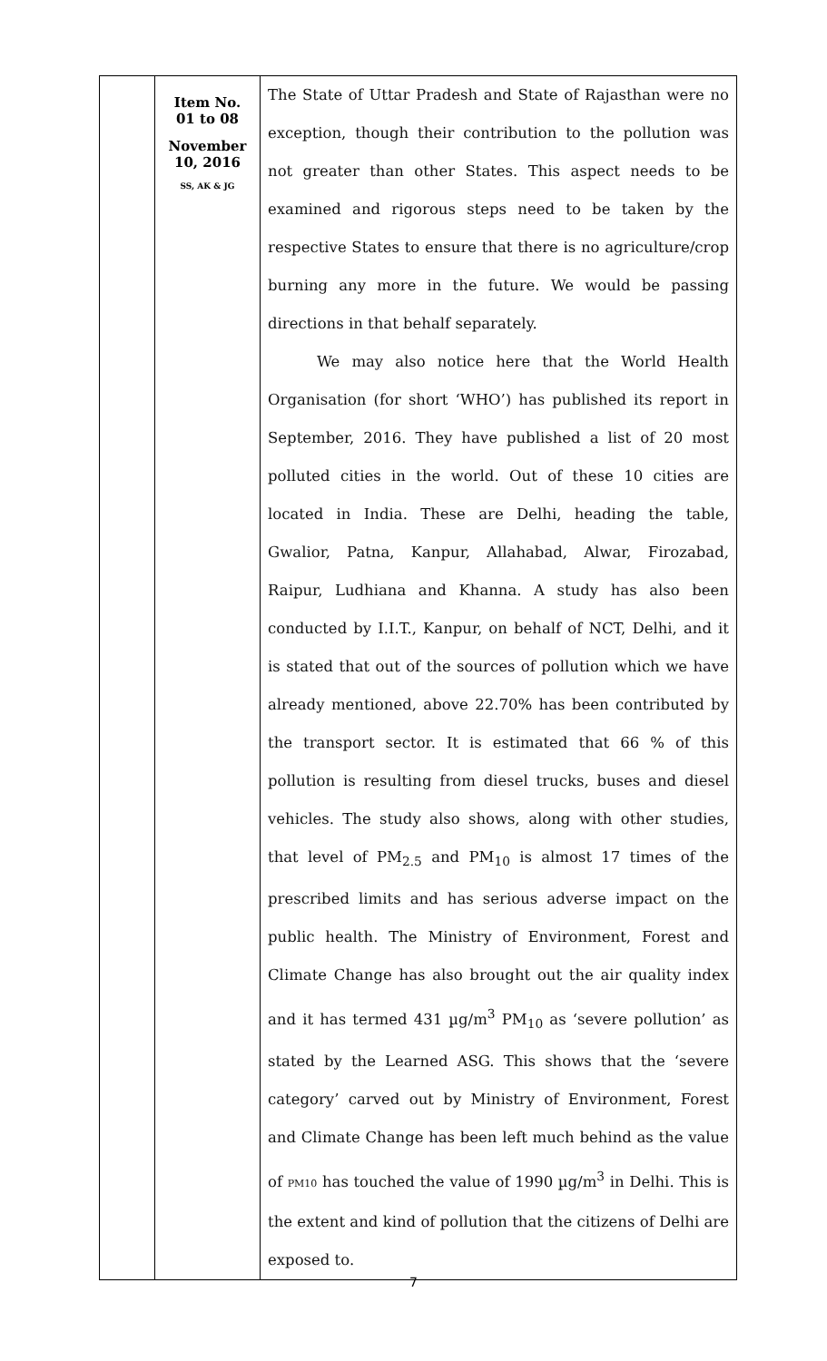| | Item No. 01 to 08 November 10, 2016 SS, AK & JG | The State of Uttar Pradesh and State of Rajasthan were no exception, though their contribution to the pollution was not greater than other States. This aspect needs to be examined and rigorous steps need to be taken by the respective States to ensure that there is no agriculture/crop burning any more in the future. We would be passing directions in that behalf separately. We may also notice here that the World Health Organisation (for short ‘WHO’) has published its report in September, 2016. They have published a list of 20 most polluted cities in the world. Out of these 10 cities are located in India. These are Delhi, heading the table, Gwalior, Patna, Kanpur, Allahabad, Alwar, Firozabad, Raipur, Ludhiana and Khanna. A study has also been conducted by I.I.T., Kanpur, on behalf of NCT, Delhi, and it is stated that out of the sources of pollution which we have already mentioned, above 22.70% has been contributed by the transport sector. It is estimated that 66 % of this pollution is resulting from diesel trucks, buses and diesel vehicles. The study also shows, along with other studies, that level of PM<sub>2.5</sub> and PM<sub>10</sub> is almost 17 times of the prescribed limits and has serious adverse impact on the public health. The Ministry of Environment, Forest and Climate Change has also brought out the air quality index and it has termed 431 µg/m<sup>3</sup> PM<sub>10</sub> as ‘severe pollution’ as stated by the Learned ASG. This shows that the ‘severe category’ carved out by Ministry of Environment, Forest and Climate Change has been left much behind as the value of PM10 has touched the value of 1990 µg/m<sup>3</sup> in Delhi. This is the extent and kind of pollution that the citizens of Delhi are exposed to. |
7